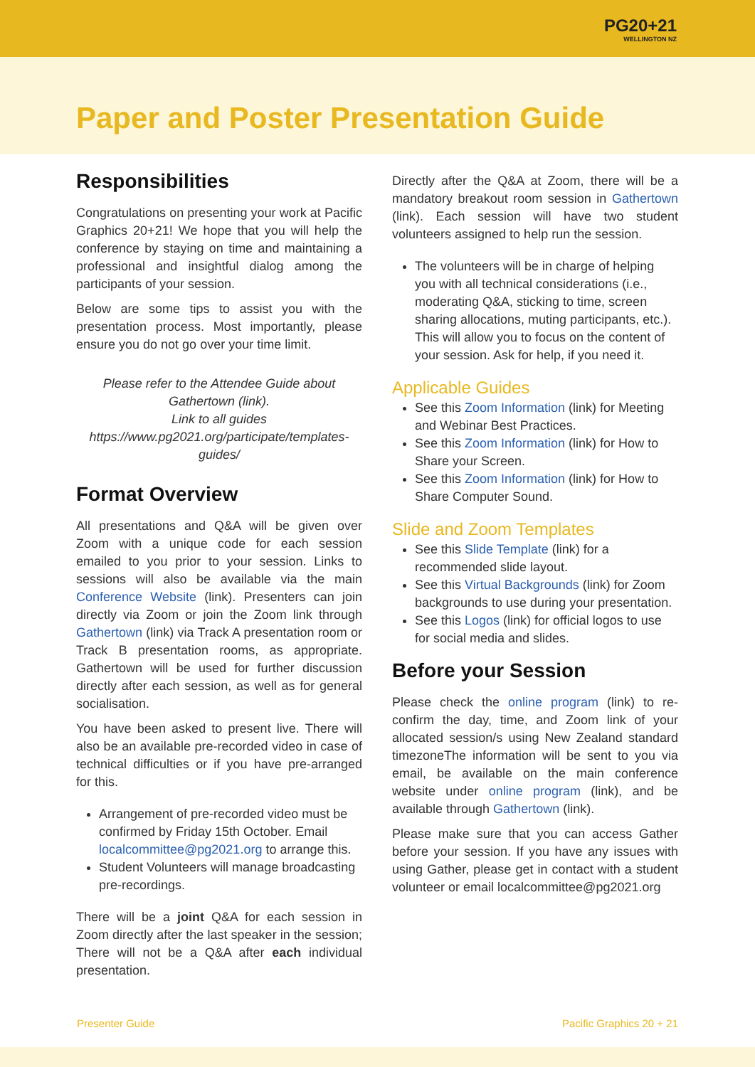PG20+21 WELLINGTON NZ
Paper and Poster Presentation Guide
Responsibilities
Congratulations on presenting your work at Pacific Graphics 20+21! We hope that you will help the conference by staying on time and maintaining a professional and insightful dialog among the participants of your session.
Below are some tips to assist you with the presentation process. Most importantly, please ensure you do not go over your time limit.
Please refer to the Attendee Guide about Gathertown (link).
Link to all guides https://www.pg2021.org/participate/templates-guides/
Format Overview
All presentations and Q&A will be given over Zoom with a unique code for each session emailed to you prior to your session. Links to sessions will also be available via the main Conference Website (link). Presenters can join directly via Zoom or join the Zoom link through Gathertown (link) via Track A presentation room or Track B presentation rooms, as appropriate. Gathertown will be used for further discussion directly after each session, as well as for general socialisation.
You have been asked to present live. There will also be an available pre-recorded video in case of technical difficulties or if you have pre-arranged for this.
Arrangement of pre-recorded video must be confirmed by Friday 15th October. Email localcommittee@pg2021.org to arrange this.
Student Volunteers will manage broadcasting pre-recordings.
There will be a joint Q&A for each session in Zoom directly after the last speaker in the session; There will not be a Q&A after each individual presentation.
Directly after the Q&A at Zoom, there will be a mandatory breakout room session in Gathertown (link). Each session will have two student volunteers assigned to help run the session.
The volunteers will be in charge of helping you with all technical considerations (i.e., moderating Q&A, sticking to time, screen sharing allocations, muting participants, etc.). This will allow you to focus on the content of your session. Ask for help, if you need it.
Applicable Guides
See this Zoom Information (link) for Meeting and Webinar Best Practices.
See this Zoom Information (link) for How to Share your Screen.
See this Zoom Information (link) for How to Share Computer Sound.
Slide and Zoom Templates
See this Slide Template (link) for a recommended slide layout.
See this Virtual Backgrounds (link) for Zoom backgrounds to use during your presentation.
See this Logos (link) for official logos to use for social media and slides.
Before your Session
Please check the online program (link) to re-confirm the day, time, and Zoom link of your allocated session/s using New Zealand standard timezoneThe information will be sent to you via email, be available on the main conference website under online program (link), and be available through Gathertown (link).
Please make sure that you can access Gather before your session. If you have any issues with using Gather, please get in contact with a student volunteer or email localcommittee@pg2021.org
Presenter Guide Pacific Graphics 20 + 21